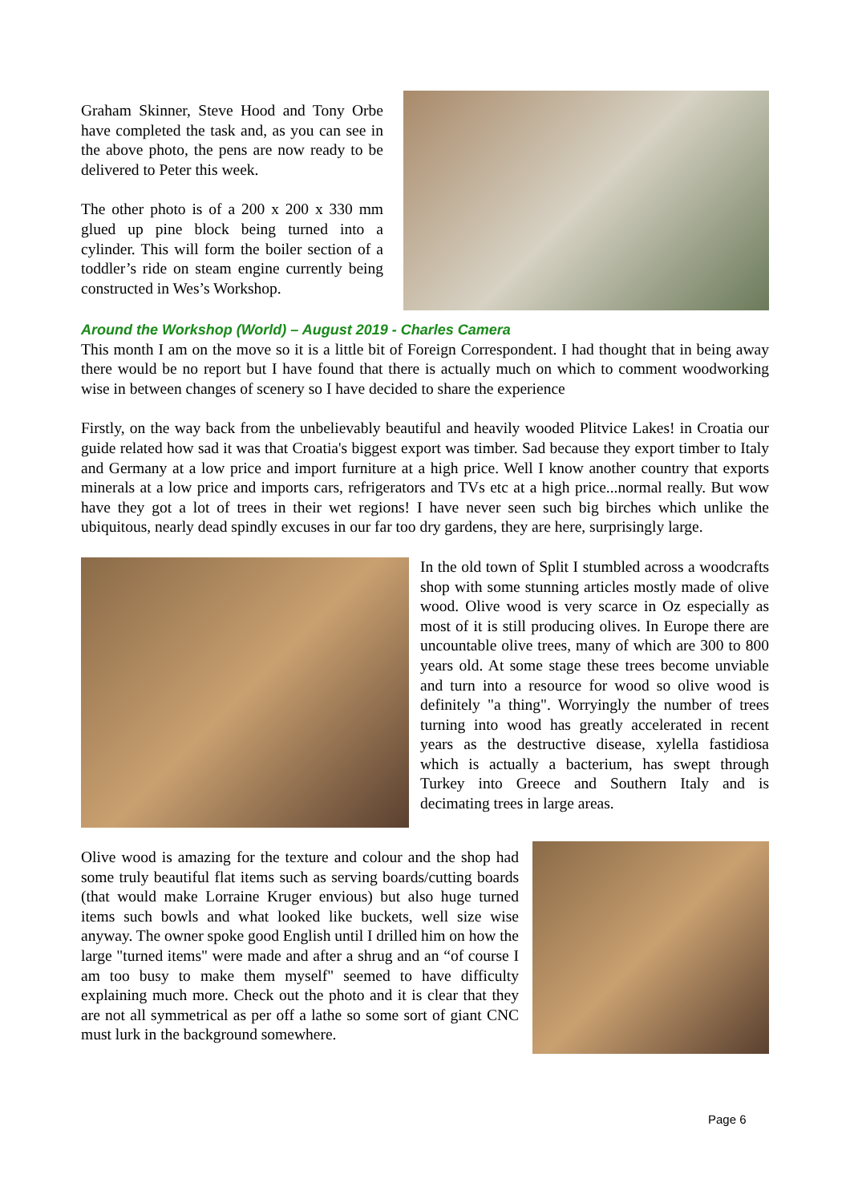Graham Skinner, Steve Hood and Tony Orbe have completed the task and, as you can see in the above photo, the pens are now ready to be delivered to Peter this week.
The other photo is of a 200 x 200 x 330 mm glued up pine block being turned into a cylinder. This will form the boiler section of a toddler’s ride on steam engine currently being constructed in Wes’s Workshop.
Around the Workshop (World) – August 2019 - Charles Camera
This month I am on the move so it is a little bit of Foreign Correspondent. I had thought that in being away there would be no report but I have found that there is actually much on which to comment woodworking wise in between changes of scenery so I have decided to share the experience
Firstly, on the way back from the unbelievably beautiful and heavily wooded Plitvice Lakes! in Croatia our guide related how sad it was that Croatia's biggest export was timber. Sad because they export timber to Italy and Germany at a low price and import furniture at a high price. Well I know another country that exports minerals at a low price and imports cars, refrigerators and TVs etc at a high price...normal really. But wow have they got a lot of trees in their wet regions! I have never seen such big birches which unlike the ubiquitous, nearly dead spindly excuses in our far too dry gardens, they are here, surprisingly large.
In the old town of Split I stumbled across a woodcrafts shop with some stunning articles mostly made of olive wood. Olive wood is very scarce in Oz especially as most of it is still producing olives. In Europe there are uncountable olive trees, many of which are 300 to 800 years old. At some stage these trees become unviable and turn into a resource for wood so olive wood is definitely "a thing". Worryingly the number of trees turning into wood has greatly accelerated in recent years as the destructive disease, xylella fastidiosa which is actually a bacterium, has swept through Turkey into Greece and Southern Italy and is decimating trees in large areas.
Olive wood is amazing for the texture and colour and the shop had some truly beautiful flat items such as serving boards/cutting boards (that would make Lorraine Kruger envious) but also huge turned items such bowls and what looked like buckets, well size wise anyway. The owner spoke good English until I drilled him on how the large "turned items" were made and after a shrug and an “of course I am too busy to make them myself" seemed to have difficulty explaining much more. Check out the photo and it is clear that they are not all symmetrical as per off a lathe so some sort of giant CNC must lurk in the background somewhere.
Page 6